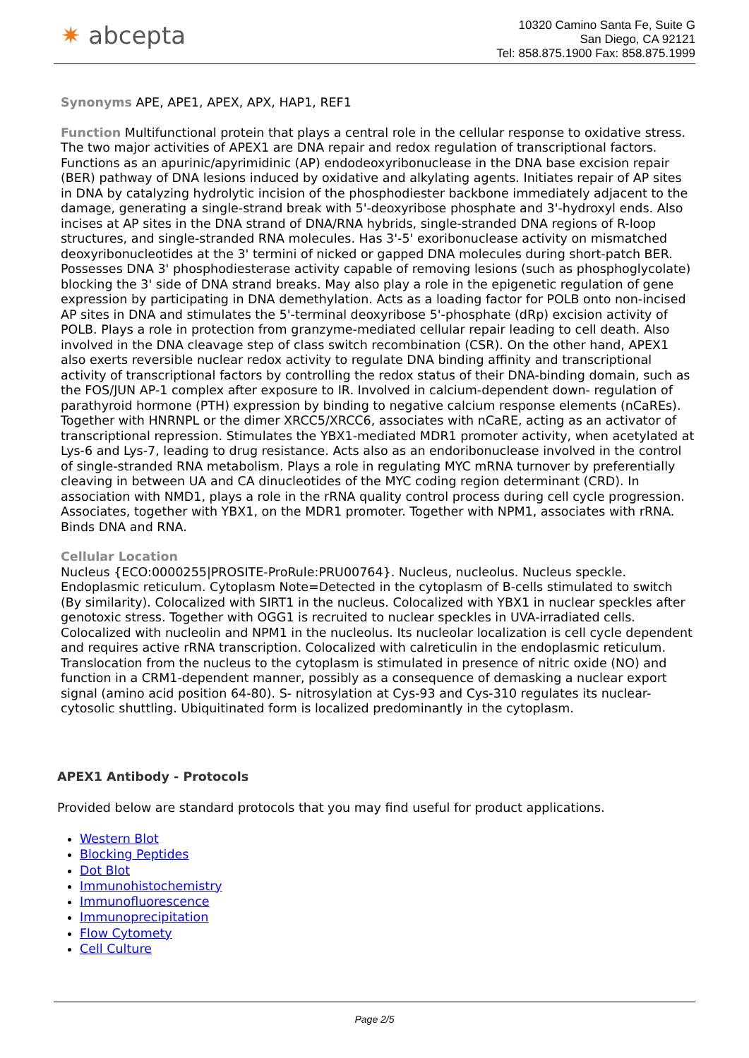✷ abcepta
10320 Camino Santa Fe, Suite G
San Diego, CA 92121
Tel: 858.875.1900 Fax: 858.875.1999
Synonyms APE, APE1, APEX, APX, HAP1, REF1
Function Multifunctional protein that plays a central role in the cellular response to oxidative stress. The two major activities of APEX1 are DNA repair and redox regulation of transcriptional factors. Functions as an apurinic/apyrimidinic (AP) endodeoxyribonuclease in the DNA base excision repair (BER) pathway of DNA lesions induced by oxidative and alkylating agents. Initiates repair of AP sites in DNA by catalyzing hydrolytic incision of the phosphodiester backbone immediately adjacent to the damage, generating a single-strand break with 5'-deoxyribose phosphate and 3'-hydroxyl ends. Also incises at AP sites in the DNA strand of DNA/RNA hybrids, single-stranded DNA regions of R-loop structures, and single-stranded RNA molecules. Has 3'-5' exoribonuclease activity on mismatched deoxyribonucleotides at the 3' termini of nicked or gapped DNA molecules during short-patch BER. Possesses DNA 3' phosphodiesterase activity capable of removing lesions (such as phosphoglycolate) blocking the 3' side of DNA strand breaks. May also play a role in the epigenetic regulation of gene expression by participating in DNA demethylation. Acts as a loading factor for POLB onto non-incised AP sites in DNA and stimulates the 5'-terminal deoxyribose 5'-phosphate (dRp) excision activity of POLB. Plays a role in protection from granzyme-mediated cellular repair leading to cell death. Also involved in the DNA cleavage step of class switch recombination (CSR). On the other hand, APEX1 also exerts reversible nuclear redox activity to regulate DNA binding affinity and transcriptional activity of transcriptional factors by controlling the redox status of their DNA-binding domain, such as the FOS/JUN AP-1 complex after exposure to IR. Involved in calcium-dependent down- regulation of parathyroid hormone (PTH) expression by binding to negative calcium response elements (nCaREs). Together with HNRNPL or the dimer XRCC5/XRCC6, associates with nCaRE, acting as an activator of transcriptional repression. Stimulates the YBX1-mediated MDR1 promoter activity, when acetylated at Lys-6 and Lys-7, leading to drug resistance. Acts also as an endoribonuclease involved in the control of single-stranded RNA metabolism. Plays a role in regulating MYC mRNA turnover by preferentially cleaving in between UA and CA dinucleotides of the MYC coding region determinant (CRD). In association with NMD1, plays a role in the rRNA quality control process during cell cycle progression. Associates, together with YBX1, on the MDR1 promoter. Together with NPM1, associates with rRNA. Binds DNA and RNA.
Cellular Location
Nucleus {ECO:0000255|PROSITE-ProRule:PRU00764}. Nucleus, nucleolus. Nucleus speckle. Endoplasmic reticulum. Cytoplasm Note=Detected in the cytoplasm of B-cells stimulated to switch (By similarity). Colocalized with SIRT1 in the nucleus. Colocalized with YBX1 in nuclear speckles after genotoxic stress. Together with OGG1 is recruited to nuclear speckles in UVA-irradiated cells. Colocalized with nucleolin and NPM1 in the nucleolus. Its nucleolar localization is cell cycle dependent and requires active rRNA transcription. Colocalized with calreticulin in the endoplasmic reticulum. Translocation from the nucleus to the cytoplasm is stimulated in presence of nitric oxide (NO) and function in a CRM1-dependent manner, possibly as a consequence of demasking a nuclear export signal (amino acid position 64-80). S- nitrosylation at Cys-93 and Cys-310 regulates its nuclear-cytosolic shuttling. Ubiquitinated form is localized predominantly in the cytoplasm.
APEX1 Antibody - Protocols
Provided below are standard protocols that you may find useful for product applications.
Western Blot
Blocking Peptides
Dot Blot
Immunohistochemistry
Immunofluorescence
Immunoprecipitation
Flow Cytomety
Cell Culture
Page 2/5